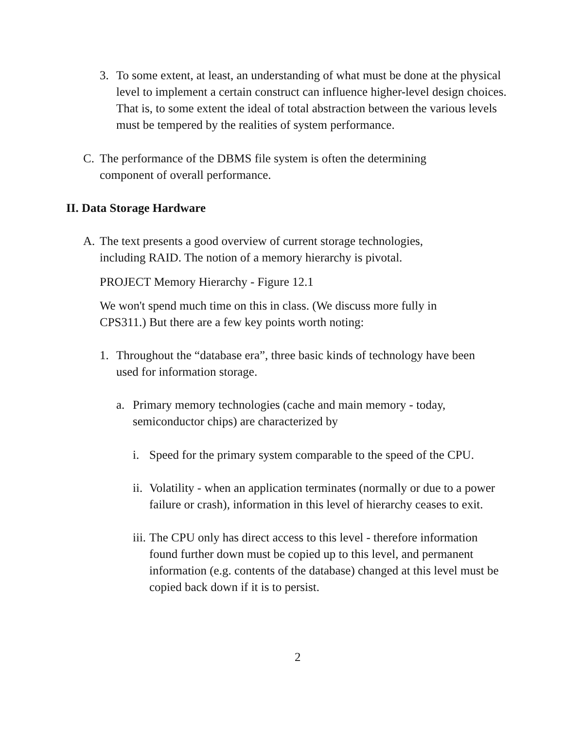3. To some extent, at least, an understanding of what must be done at the physical level to implement a certain construct can influence higher-level design choices. That is, to some extent the ideal of total abstraction between the various levels must be tempered by the realities of system performance.
C. The performance of the DBMS file system is often the determining component of overall performance.
II. Data Storage Hardware
A. The text presents a good overview of current storage technologies, including RAID. The notion of a memory hierarchy is pivotal.
PROJECT Memory Hierarchy - Figure 12.1
We won't spend much time on this in class. (We discuss more fully in CPS311.) But there are a few key points worth noting:
1. Throughout the “database era”, three basic kinds of technology have been used for information storage.
a. Primary memory technologies (cache and main memory - today, semiconductor chips) are characterized by
i. Speed for the primary system comparable to the speed of the CPU.
ii. Volatility - when an application terminates (normally or due to a power failure or crash), information in this level of hierarchy ceases to exit.
iii. The CPU only has direct access to this level - therefore information found further down must be copied up to this level, and permanent information (e.g. contents of the database) changed at this level must be copied back down if it is to persist.
2